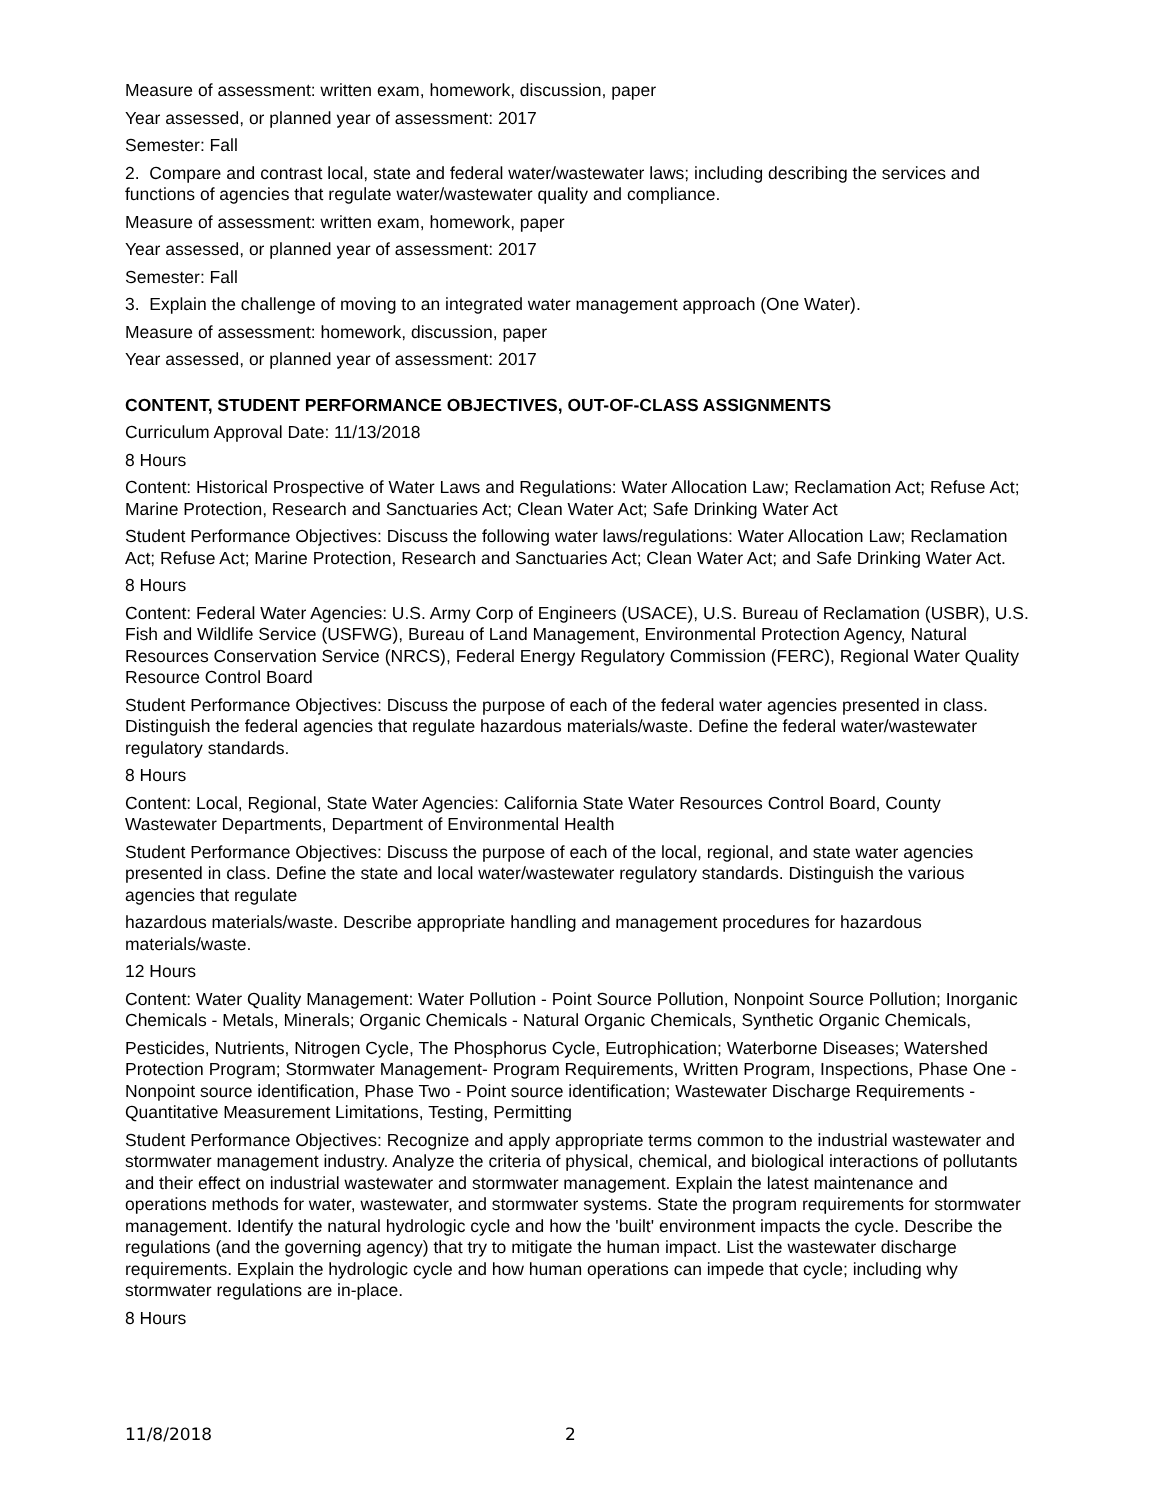Measure of assessment: written exam, homework, discussion, paper
Year assessed, or planned year of assessment: 2017
Semester: Fall
2. Compare and contrast local, state and federal water/wastewater laws; including describing the services and functions of agencies that regulate water/wastewater quality and compliance.
Measure of assessment: written exam, homework, paper
Year assessed, or planned year of assessment: 2017
Semester: Fall
3. Explain the challenge of moving to an integrated water management approach (One Water).
Measure of assessment: homework, discussion, paper
Year assessed, or planned year of assessment: 2017
CONTENT, STUDENT PERFORMANCE OBJECTIVES, OUT-OF-CLASS ASSIGNMENTS
Curriculum Approval Date: 11/13/2018
8 Hours
Content: Historical Prospective of Water Laws and Regulations: Water Allocation Law; Reclamation Act; Refuse Act; Marine Protection, Research and Sanctuaries Act; Clean Water Act; Safe Drinking Water Act
Student Performance Objectives: Discuss the following water laws/regulations: Water Allocation Law; Reclamation Act; Refuse Act; Marine Protection, Research and Sanctuaries Act; Clean Water Act; and Safe Drinking Water Act.
8 Hours
Content: Federal Water Agencies: U.S. Army Corp of Engineers (USACE), U.S. Bureau of Reclamation (USBR), U.S. Fish and Wildlife Service (USFWG), Bureau of Land Management, Environmental Protection Agency, Natural Resources Conservation Service (NRCS), Federal Energy Regulatory Commission (FERC), Regional Water Quality Resource Control Board
Student Performance Objectives: Discuss the purpose of each of the federal water agencies presented in class. Distinguish the federal agencies that regulate hazardous materials/waste. Define the federal water/wastewater regulatory standards.
8 Hours
Content: Local, Regional, State Water Agencies: California State Water Resources Control Board, County Wastewater Departments, Department of Environmental Health
Student Performance Objectives: Discuss the purpose of each of the local, regional, and state water agencies presented in class. Define the state and local water/wastewater regulatory standards. Distinguish the various agencies that regulate
hazardous materials/waste. Describe appropriate handling and management procedures for hazardous materials/waste.
12 Hours
Content: Water Quality Management: Water Pollution - Point Source Pollution, Nonpoint Source Pollution; Inorganic Chemicals - Metals, Minerals; Organic Chemicals - Natural Organic Chemicals, Synthetic Organic Chemicals,
Pesticides, Nutrients, Nitrogen Cycle, The Phosphorus Cycle, Eutrophication; Waterborne Diseases; Watershed Protection Program; Stormwater Management- Program Requirements, Written Program, Inspections, Phase One - Nonpoint source identification, Phase Two - Point source identification; Wastewater Discharge Requirements - Quantitative Measurement Limitations, Testing, Permitting
Student Performance Objectives: Recognize and apply appropriate terms common to the industrial wastewater and stormwater management industry. Analyze the criteria of physical, chemical, and biological interactions of pollutants and their effect on industrial wastewater and stormwater management. Explain the latest maintenance and operations methods for water, wastewater, and stormwater systems. State the program requirements for stormwater management. Identify the natural hydrologic cycle and how the 'built' environment impacts the cycle. Describe the regulations (and the governing agency) that try to mitigate the human impact. List the wastewater discharge requirements. Explain the hydrologic cycle and how human operations can impede that cycle; including why stormwater regulations are in-place.
8 Hours
11/8/2018 2